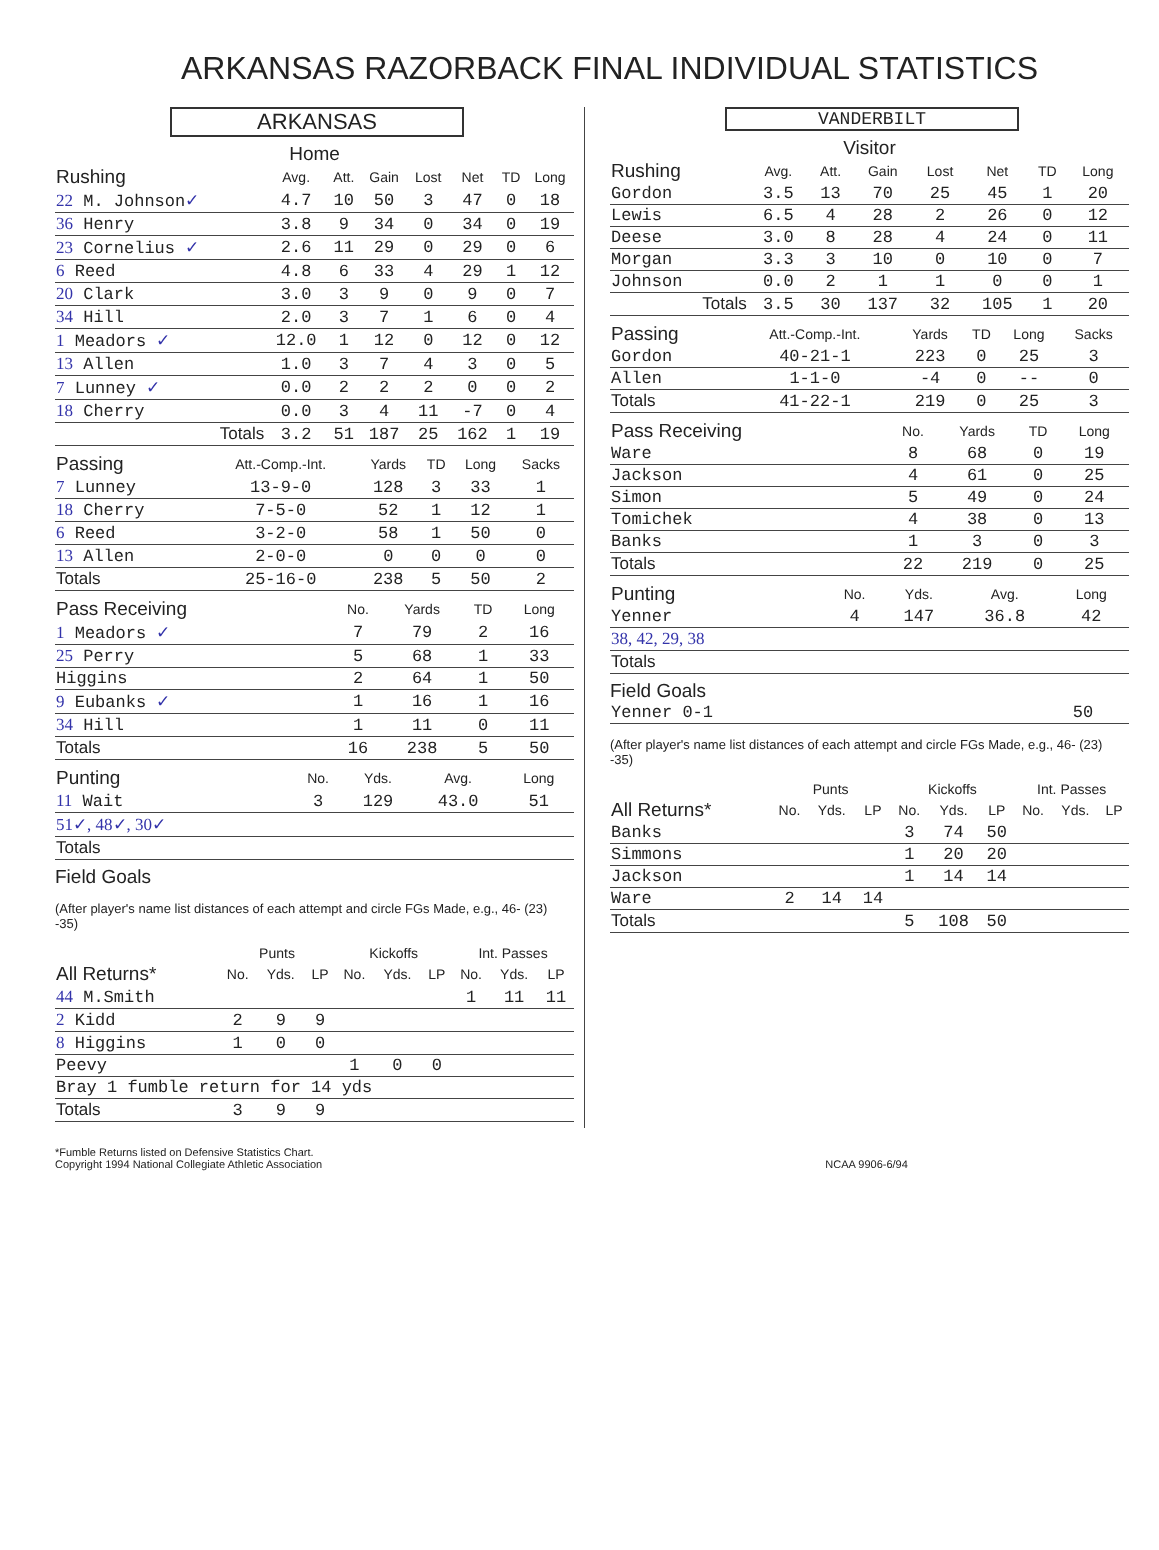ARKANSAS RAZORBACK FINAL INDIVIDUAL STATISTICS
ARKANSAS
Home
| Rushing | Avg. | Att. | Gain | Lost | Net | TD | Long |
| --- | --- | --- | --- | --- | --- | --- | --- |
| 22 M. Johnson ✓ | 4.7 | 10 | 50 | 3 | 47 | 0 | 18 |
| 36 Henry | 3.8 | 9 | 34 | 0 | 34 | 0 | 19 |
| 23 Cornelius ✓ | 2.6 | 11 | 29 | 0 | 29 | 0 | 6 |
| 6 Reed | 4.8 | 6 | 33 | 4 | 29 | 1 | 12 |
| 20 Clark | 3.0 | 3 | 9 | 0 | 9 | 0 | 7 |
| 34 Hill | 2.0 | 3 | 7 | 1 | 6 | 0 | 4 |
| 1 Meadors ✓ | 12.0 | 1 | 12 | 0 | 12 | 0 | 12 |
| 13 Allen | 1.0 | 3 | 7 | 4 | 3 | 0 | 5 |
| 7 Lunney ✓ | 0.0 | 2 | 2 | 2 | 0 | 0 | 2 |
| 18 Cherry | 0.0 | 3 | 4 | 11 | -7 | 0 | 4 |
| Totals | 3.2 | 51 | 187 | 25 | 162 | 1 | 19 |
| Passing | Att.-Comp.-Int. | Yards | TD | Long | Sacks |
| --- | --- | --- | --- | --- | --- |
| 7 Lunney | 13-9-0 | 128 | 3 | 33 | 1 |
| 18 Cherry | 7-5-0 | 52 | 1 | 12 | 1 |
| 6 Reed | 3-2-0 | 58 | 1 | 50 | 0 |
| 13 Allen | 2-0-0 | 0 | 0 | 0 | 0 |
| Totals | 25-16-0 | 238 | 5 | 50 | 2 |
| Pass Receiving | No. | Yards | TD | Long |
| --- | --- | --- | --- | --- |
| 1 Meadors ✓ | 7 | 79 | 2 | 16 |
| 25 Perry | 5 | 68 | 1 | 33 |
| Higgins | 2 | 64 | 1 | 50 |
| 9 Eubanks ✓ | 1 | 16 | 1 | 16 |
| 34 Hill | 1 | 11 | 0 | 11 |
| Totals | 16 | 238 | 5 | 50 |
| Punting | No. | Yds. | Avg. | Long |
| --- | --- | --- | --- | --- |
| 11 Wait | 3 | 129 | 43.0 | 51 |
| 51✓, 48✓, 30✓ | | | | |
| Totals | | | | |
Field Goals
(After player's name list distances of each attempt and circle FGs Made, e.g., 46- (23) -35)
| | Punts | | | Kickoffs | | | Int. Passes | | |
| --- | --- | --- | --- | --- | --- | --- | --- | --- | --- |
| All Returns* | No. | Yds. | LP | No. | Yds. | LP | No. | Yds. | LP |
| 44 M.Smith | | | | | | | 1 | 11 | 11 |
| 2 Kidd | 2 | 9 | 9 | | | | | | |
| 8 Higgins | 1 | 0 | 0 | | | | | | |
| Peevy | | | | 1 | 0 | 0 | | | |
| Bray 1 fumble return for 14 yds | | | | | | | | | |
| Totals | 3 | 9 | 9 | | | | | | |
VANDERBILT
Visitor
| Rushing | Avg. | Att. | Gain | Lost | Net | TD | Long |
| --- | --- | --- | --- | --- | --- | --- | --- |
| Gordon | 3.5 | 13 | 70 | 25 | 45 | 1 | 20 |
| Lewis | 6.5 | 4 | 28 | 2 | 26 | 0 | 12 |
| Deese | 3.0 | 8 | 28 | 4 | 24 | 0 | 11 |
| Morgan | 3.3 | 3 | 10 | 0 | 10 | 0 | 7 |
| Johnson | 0.0 | 2 | 1 | 1 | 0 | 0 | 1 |
| Totals | 3.5 | 30 | 137 | 32 | 105 | 1 | 20 |
| Passing | Att.-Comp.-Int. | Yards | TD | Long | Sacks |
| --- | --- | --- | --- | --- | --- |
| Gordon | 40-21-1 | 223 | 0 | 25 | 3 |
| Allen | 1-1-0 | -4 | 0 | -- | 0 |
| Totals | 41-22-1 | 219 | 0 | 25 | 3 |
| Pass Receiving | No. | Yards | TD | Long |
| --- | --- | --- | --- | --- |
| Ware | 8 | 68 | 0 | 19 |
| Jackson | 4 | 61 | 0 | 25 |
| Simon | 5 | 49 | 0 | 24 |
| Tomichek | 4 | 38 | 0 | 13 |
| Banks | 1 | 3 | 0 | 3 |
| Totals | 22 | 219 | 0 | 25 |
| Punting | No. | Yds. | Avg. | Long |
| --- | --- | --- | --- | --- |
| Yenner | 4 | 147 | 36.8 | 42 |
| 38, 42, 29, 38 | | | | |
| Totals | | | | |
Field Goals
| Yenner 0-1 | 50 |
(After player's name list distances of each attempt and circle FGs Made, e.g., 46- (23) -35)
| | Punts | | | Kickoffs | | | Int. Passes | | |
| --- | --- | --- | --- | --- | --- | --- | --- | --- | --- |
| All Returns* | No. | Yds. | LP | No. | Yds. | LP | No. | Yds. | LP |
| Banks | | | | 3 | 74 | 50 | | | |
| Simmons | | | | 1 | 20 | 20 | | | |
| Jackson | | | | 1 | 14 | 14 | | | |
| Ware | 2 | 14 | 14 | | | | | | |
| Totals | | | | 5 | 108 | 50 | | | |
*Fumble Returns listed on Defensive Statistics Chart.
Copyright 1994 National Collegiate Athletic Association NCAA 9906-6/94